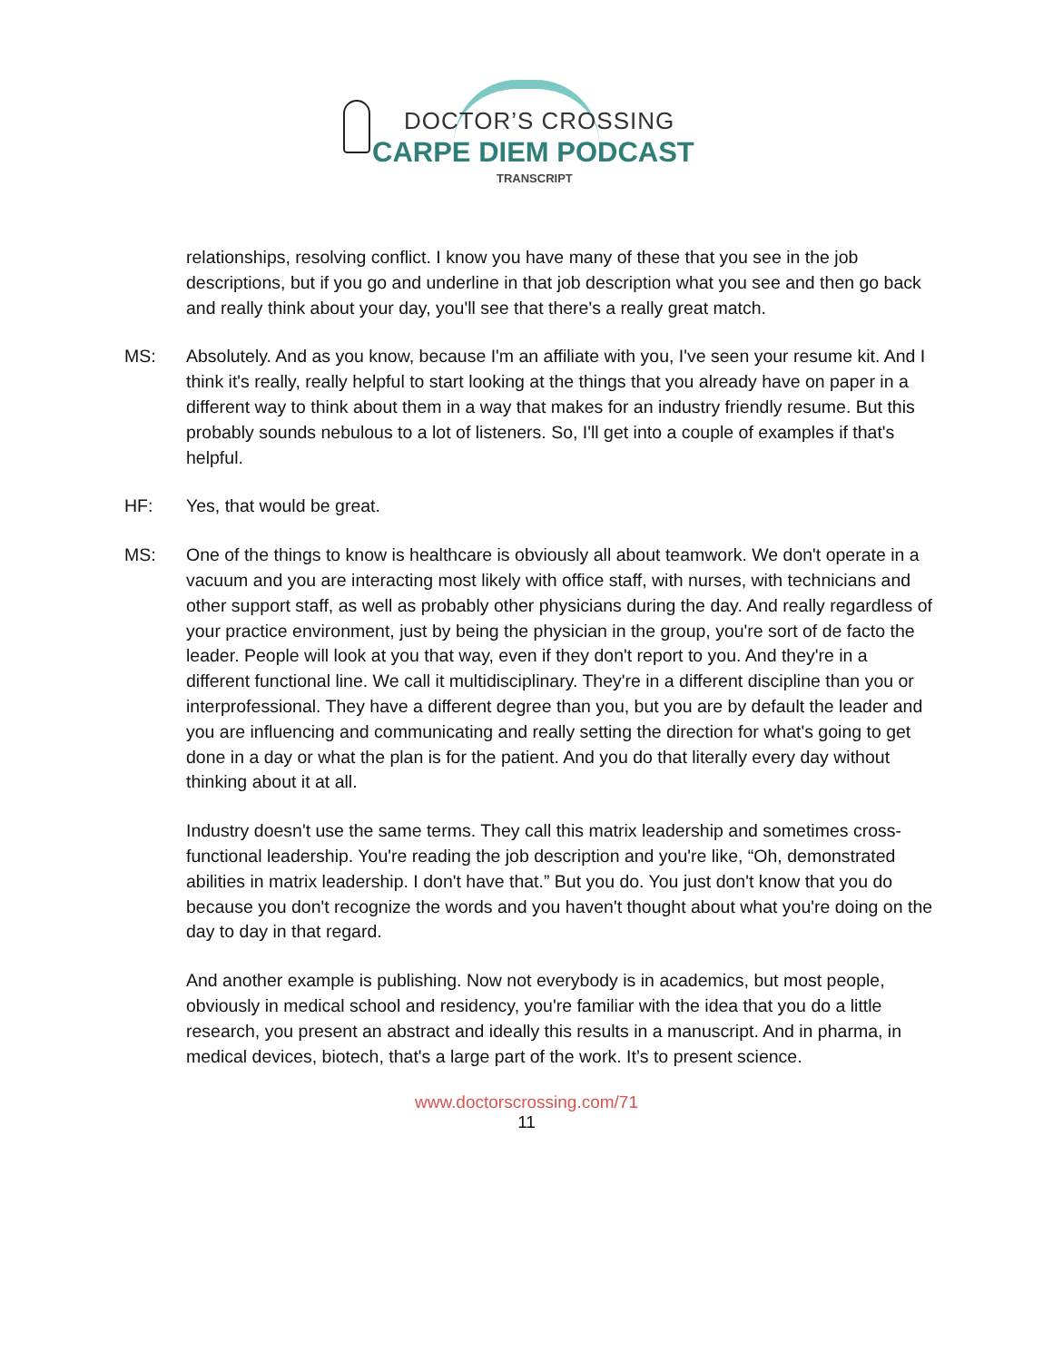DOCTOR’S CROSSING
CARPE DIEM PODCAST
TRANSCRIPT
relationships, resolving conflict. I know you have many of these that you see in the job descriptions, but if you go and underline in that job description what you see and then go back and really think about your day, you'll see that there's a really great match.
MS: Absolutely. And as you know, because I'm an affiliate with you, I've seen your resume kit. And I think it's really, really helpful to start looking at the things that you already have on paper in a different way to think about them in a way that makes for an industry friendly resume. But this probably sounds nebulous to a lot of listeners. So, I'll get into a couple of examples if that's helpful.
HF: Yes, that would be great.
MS: One of the things to know is healthcare is obviously all about teamwork. We don't operate in a vacuum and you are interacting most likely with office staff, with nurses, with technicians and other support staff, as well as probably other physicians during the day. And really regardless of your practice environment, just by being the physician in the group, you're sort of de facto the leader. People will look at you that way, even if they don't report to you. And they're in a different functional line. We call it multidisciplinary. They're in a different discipline than you or interprofessional. They have a different degree than you, but you are by default the leader and you are influencing and communicating and really setting the direction for what's going to get done in a day or what the plan is for the patient. And you do that literally every day without thinking about it at all.
Industry doesn't use the same terms. They call this matrix leadership and sometimes cross-functional leadership. You're reading the job description and you're like, “Oh, demonstrated abilities in matrix leadership. I don't have that.” But you do. You just don't know that you do because you don't recognize the words and you haven't thought about what you're doing on the day to day in that regard.
And another example is publishing. Now not everybody is in academics, but most people, obviously in medical school and residency, you're familiar with the idea that you do a little research, you present an abstract and ideally this results in a manuscript. And in pharma, in medical devices, biotech, that's a large part of the work. It’s to present science.
www.doctorscrossing.com/71
11